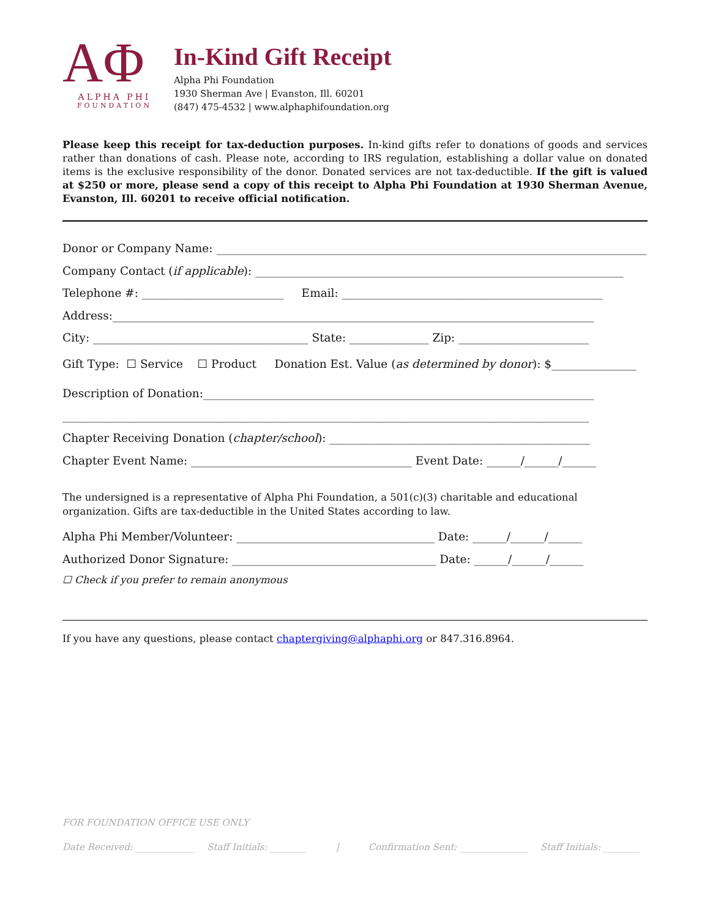AΦ
ALPHA PHI
FOUNDATION
In-Kind Gift Receipt
Alpha Phi Foundation
1930 Sherman Ave | Evanston, Ill. 60201
(847) 475-4532 | www.alphaphifoundation.org
Please keep this receipt for tax-deduction purposes. In-kind gifts refer to donations of goods and services rather than donations of cash. Please note, according to IRS regulation, establishing a dollar value on donated items is the exclusive responsibility of the donor. Donated services are not tax-deductible. If the gift is valued at $250 or more, please send a copy of this receipt to Alpha Phi Foundation at 1930 Sherman Avenue, Evanston, Ill. 60201 to receive official notification.
Donor or Company Name: ____________________________________________________________________________
Company Contact (if applicable): _________________________________________________________________
Telephone #: _________________________ Email: ______________________________________________
Address:_____________________________________________________________________________________
City: ______________________________________ State: ______________ Zip: _______________________
Gift Type: ☐ Service ☐ Product Donation Est. Value (as determined by donor): $_______________
Description of Donation:_____________________________________________________________________
_____________________________________________________________________________________________
Chapter Receiving Donation (chapter/school): ______________________________________________
Chapter Event Name: _______________________________________ Event Date: ______/______/______
The undersigned is a representative of Alpha Phi Foundation, a 501(c)(3) charitable and educational organization. Gifts are tax-deductible in the United States according to law.
Alpha Phi Member/Volunteer: ___________________________________ Date: ______/______/______
Authorized Donor Signature: ____________________________________ Date: ______/______/______
☐ Check if you prefer to remain anonymous
If you have any questions, please contact chaptergiving@alphaphi.org or 847.316.8964.
FOR FOUNDATION OFFICE USE ONLY
Date Received: _____________ Staff Initials: ________ | Confirmation Sent: _______________ Staff Initials: ________